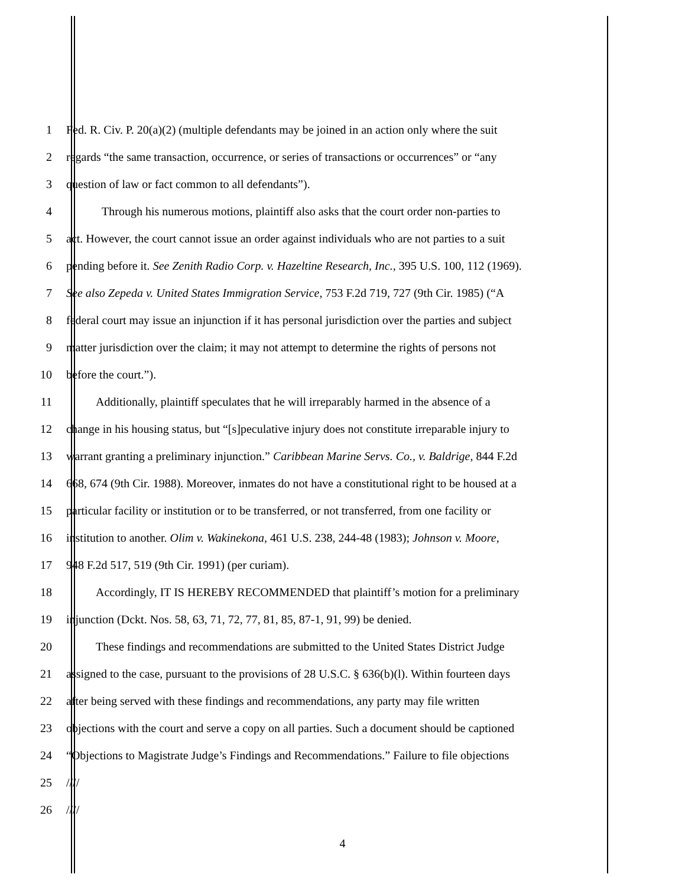1 Fed. R. Civ. P. 20(a)(2) (multiple defendants may be joined in an action only where the suit
2 regards “the same transaction, occurrence, or series of transactions or occurrences” or “any
3 question of law or fact common to all defendants”).
4 Through his numerous motions, plaintiff also asks that the court order non-parties to
5 act. However, the court cannot issue an order against individuals who are not parties to a suit
6 pending before it. See Zenith Radio Corp. v. Hazeltine Research, Inc., 395 U.S. 100, 112 (1969).
7 See also Zepeda v. United States Immigration Service, 753 F.2d 719, 727 (9th Cir. 1985) (“A
8 federal court may issue an injunction if it has personal jurisdiction over the parties and subject
9 matter jurisdiction over the claim; it may not attempt to determine the rights of persons not
10 before the court.”).
11 Additionally, plaintiff speculates that he will irreparably harmed in the absence of a
12 change in his housing status, but “[s]peculative injury does not constitute irreparable injury to
13 warrant granting a preliminary injunction.” Caribbean Marine Servs. Co., v. Baldrige, 844 F.2d
14 668, 674 (9th Cir. 1988). Moreover, inmates do not have a constitutional right to be housed at a
15 particular facility or institution or to be transferred, or not transferred, from one facility or
16 institution to another. Olim v. Wakinekona, 461 U.S. 238, 244-48 (1983); Johnson v. Moore,
17 948 F.2d 517, 519 (9th Cir. 1991) (per curiam).
18 Accordingly, IT IS HEREBY RECOMMENDED that plaintiff’s motion for a preliminary
19 injunction (Dckt. Nos. 58, 63, 71, 72, 77, 81, 85, 87-1, 91, 99) be denied.
20 These findings and recommendations are submitted to the United States District Judge
21 assigned to the case, pursuant to the provisions of 28 U.S.C. § 636(b)(l). Within fourteen days
22 after being served with these findings and recommendations, any party may file written
23 objections with the court and serve a copy on all parties. Such a document should be captioned
24 “Objections to Magistrate Judge’s Findings and Recommendations.” Failure to file objections
25 ////
26 ////
4